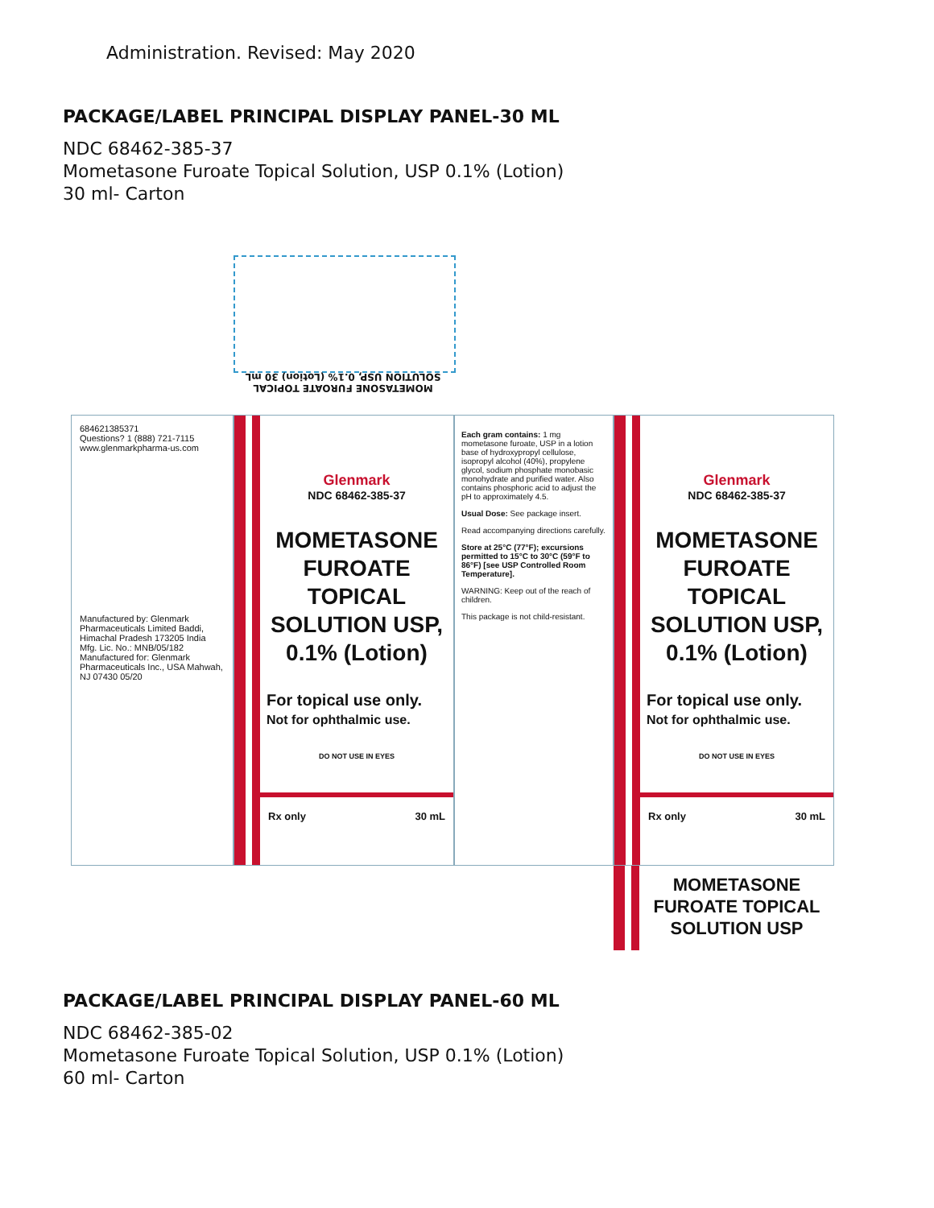Administration. Revised: May 2020
PACKAGE/LABEL PRINCIPAL DISPLAY PANEL-30 ML
NDC 68462-385-37
Mometasone Furoate Topical Solution, USP 0.1% (Lotion)
30 ml- Carton
MOMETASONE FUROATE TOPICAL SOLUTION USP, 0.1% (Lotion) 30 mL
684621385371
Questions? 1 (888) 721-7115 www.glenmarkpharma-us.com
Manufactured by: Glenmark Pharmaceuticals Limited Baddi, Himachal Pradesh 173205 India
Mfg. Lic. No.: MNB/05/182
Manufactured for: Glenmark Pharmaceuticals Inc., USA Mahwah, NJ 07430 05/20
Glenmark
NDC 68462-385-37
MOMETASONE FUROATE TOPICAL SOLUTION USP, 0.1% (Lotion)
For topical use only.
Not for ophthalmic use.
DO NOT USE IN EYES
Rx only 30 mL
Each gram contains: 1 mg mometasone furoate, USP in a lotion base of hydroxypropyl cellulose, isopropyl alcohol (40%), propylene glycol, sodium phosphate monobasic monohydrate and purified water. Also contains phosphoric acid to adjust the pH to approximately 4.5.
Usual Dose: See package insert.
Read accompanying directions carefully.
Store at 25°C (77°F); excursions permitted to 15°C to 30°C (59°F to 86°F) [see USP Controlled Room Temperature].
WARNING: Keep out of the reach of children.
This package is not child-resistant.
Glenmark
NDC 68462-385-37
MOMETASONE FUROATE TOPICAL SOLUTION USP, 0.1% (Lotion)
For topical use only.
Not for ophthalmic use.
DO NOT USE IN EYES
Rx only 30 mL
MOMETASONE FUROATE TOPICAL SOLUTION USP
PACKAGE/LABEL PRINCIPAL DISPLAY PANEL-60 ML
NDC 68462-385-02
Mometasone Furoate Topical Solution, USP 0.1% (Lotion)
60 ml- Carton